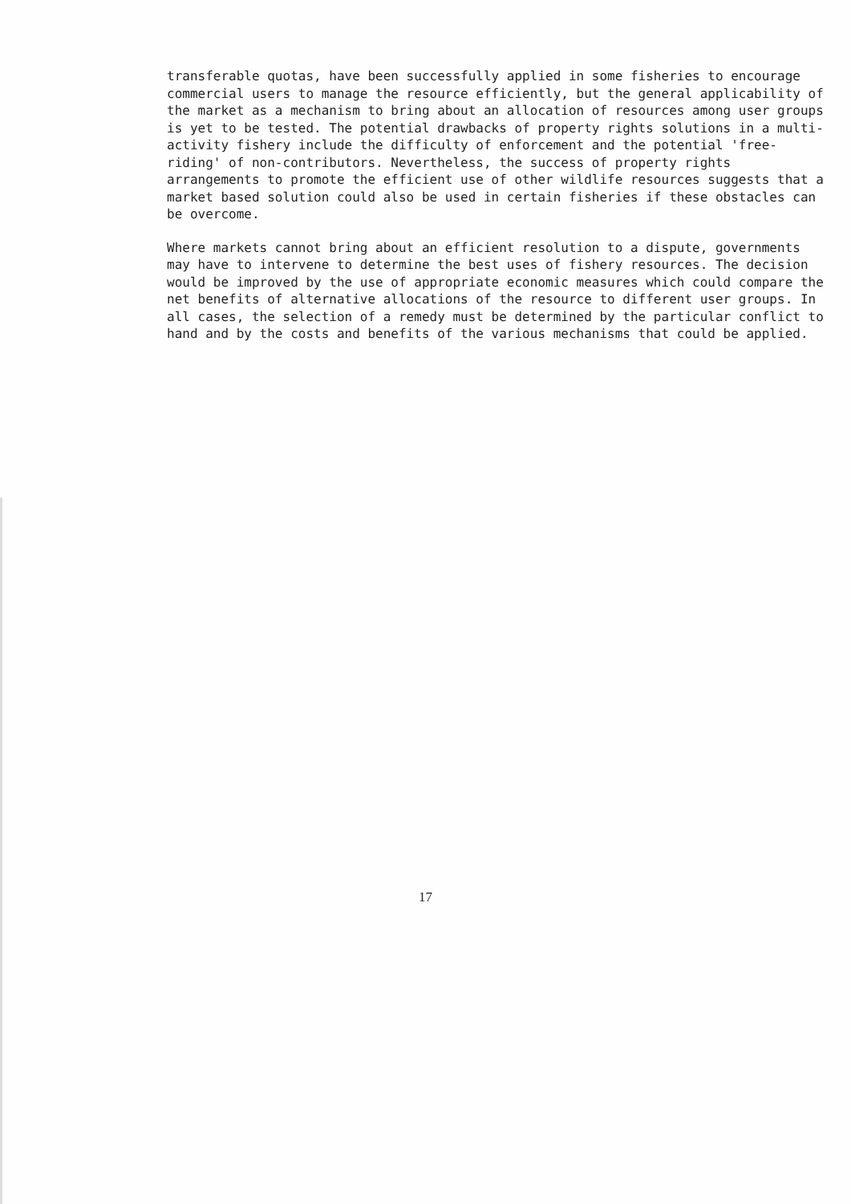transferable quotas, have been successfully applied in some fisheries to encourage commercial users to manage the resource efficiently, but the general applicability of the market as a mechanism to bring about an allocation of resources among user groups is yet to be tested. The potential drawbacks of property rights solutions in a multi-activity fishery include the difficulty of enforcement and the potential 'free-riding' of non-contributors. Nevertheless, the success of property rights arrangements to promote the efficient use of other wildlife resources suggests that a market based solution could also be used in certain fisheries if these obstacles can be overcome.
Where markets cannot bring about an efficient resolution to a dispute, governments may have to intervene to determine the best uses of fishery resources. The decision would be improved by the use of appropriate economic measures which could compare the net benefits of alternative allocations of the resource to different user groups. In all cases, the selection of a remedy must be determined by the particular conflict to hand and by the costs and benefits of the various mechanisms that could be applied.
17